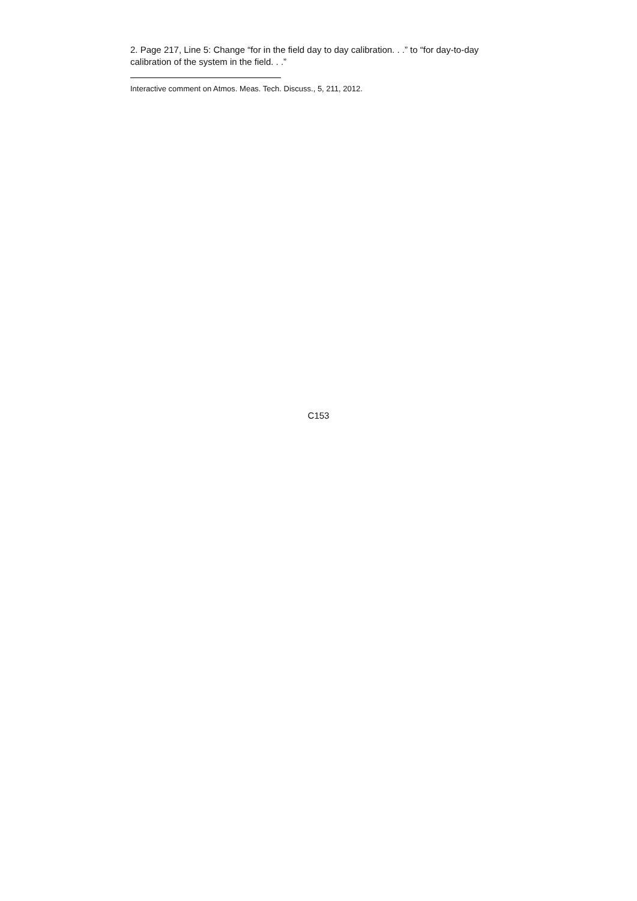2. Page 217, Line 5: Change “for in the field day to day calibration. . .” to “for day-to-day calibration of the system in the field. . .”
Interactive comment on Atmos. Meas. Tech. Discuss., 5, 211, 2012.
C153